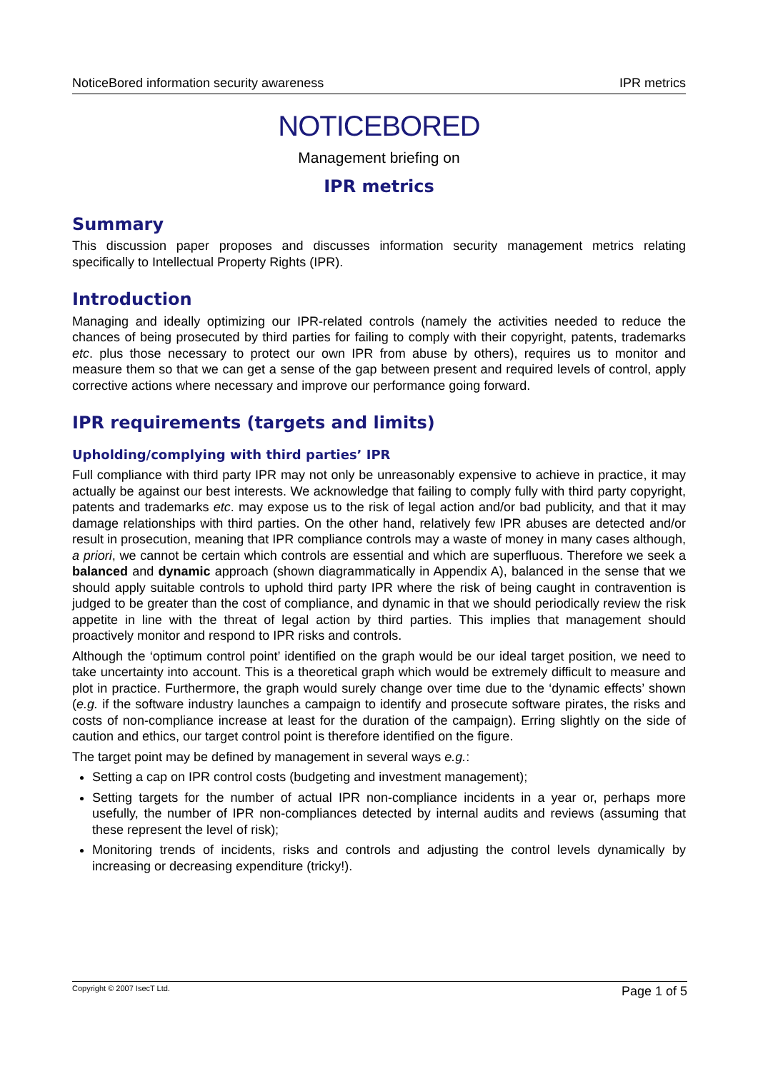NoticeBored information security awareness IPR metrics
NOTICEBORED
Management briefing on
IPR metrics
Summary
This discussion paper proposes and discusses information security management metrics relating specifically to Intellectual Property Rights (IPR).
Introduction
Managing and ideally optimizing our IPR-related controls (namely the activities needed to reduce the chances of being prosecuted by third parties for failing to comply with their copyright, patents, trademarks etc. plus those necessary to protect our own IPR from abuse by others), requires us to monitor and measure them so that we can get a sense of the gap between present and required levels of control, apply corrective actions where necessary and improve our performance going forward.
IPR requirements (targets and limits)
Upholding/complying with third parties’ IPR
Full compliance with third party IPR may not only be unreasonably expensive to achieve in practice, it may actually be against our best interests. We acknowledge that failing to comply fully with third party copyright, patents and trademarks etc. may expose us to the risk of legal action and/or bad publicity, and that it may damage relationships with third parties. On the other hand, relatively few IPR abuses are detected and/or result in prosecution, meaning that IPR compliance controls may a waste of money in many cases although, a priori, we cannot be certain which controls are essential and which are superfluous. Therefore we seek a balanced and dynamic approach (shown diagrammatically in Appendix A), balanced in the sense that we should apply suitable controls to uphold third party IPR where the risk of being caught in contravention is judged to be greater than the cost of compliance, and dynamic in that we should periodically review the risk appetite in line with the threat of legal action by third parties. This implies that management should proactively monitor and respond to IPR risks and controls.
Although the ‘optimum control point’ identified on the graph would be our ideal target position, we need to take uncertainty into account. This is a theoretical graph which would be extremely difficult to measure and plot in practice. Furthermore, the graph would surely change over time due to the ‘dynamic effects’ shown (e.g. if the software industry launches a campaign to identify and prosecute software pirates, the risks and costs of non-compliance increase at least for the duration of the campaign). Erring slightly on the side of caution and ethics, our target control point is therefore identified on the figure.
The target point may be defined by management in several ways e.g.:
Setting a cap on IPR control costs (budgeting and investment management);
Setting targets for the number of actual IPR non-compliance incidents in a year or, perhaps more usefully, the number of IPR non-compliances detected by internal audits and reviews (assuming that these represent the level of risk);
Monitoring trends of incidents, risks and controls and adjusting the control levels dynamically by increasing or decreasing expenditure (tricky!).
Copyright © 2007 IsecT Ltd. Page 1 of 5